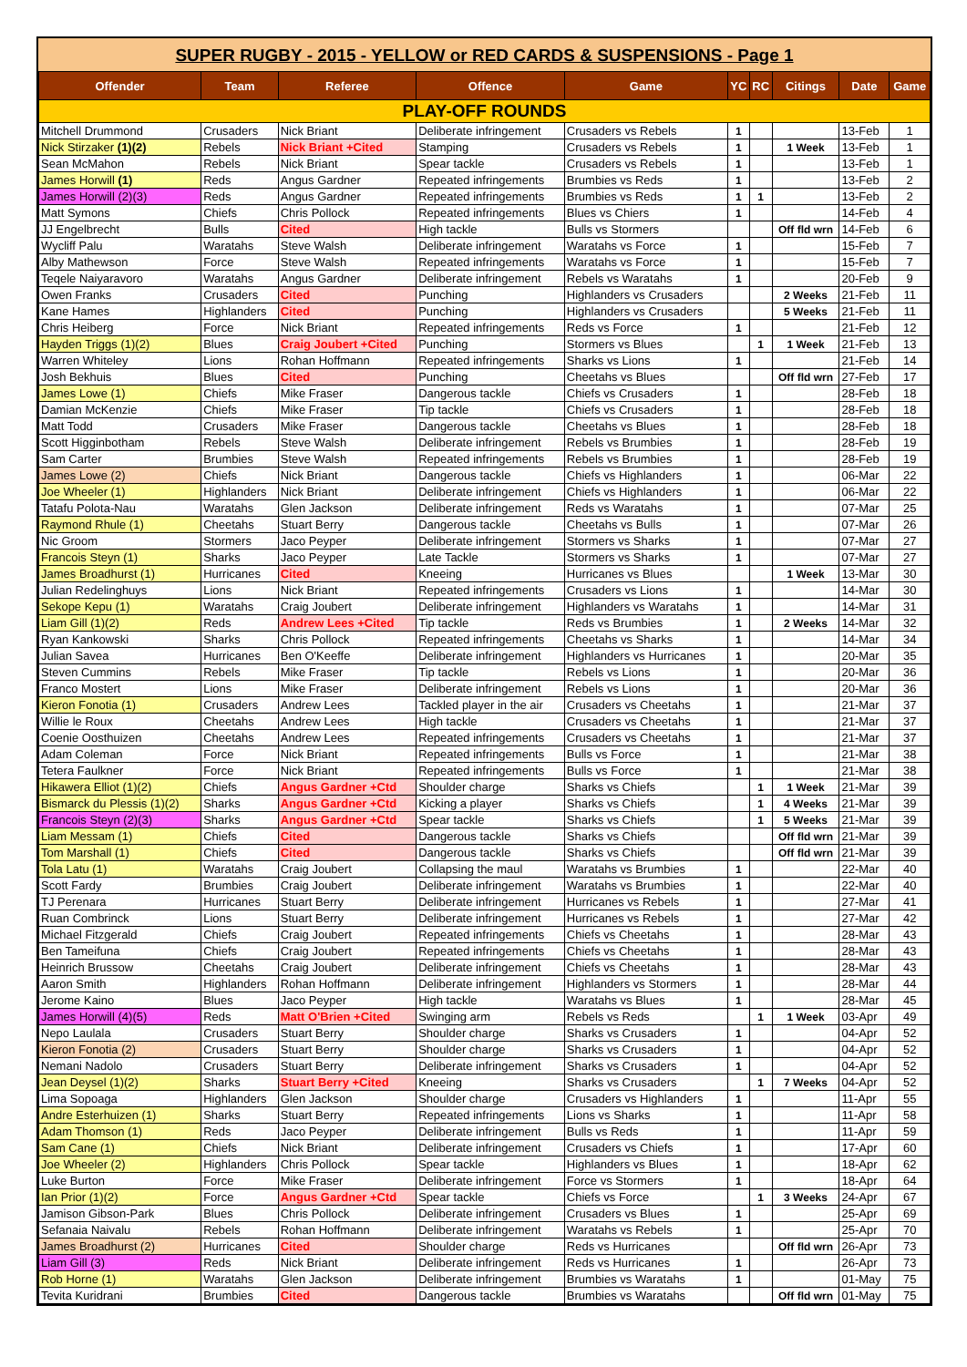SUPER RUGBY - 2015 - YELLOW or RED CARDS & SUSPENSIONS - Page 1
| Offender | Team | Referee | Offence | Game | YC | RC | Citings | Date | Game |
| --- | --- | --- | --- | --- | --- | --- | --- | --- | --- |
| PLAY-OFF ROUNDS | | | | | | | | | |
| Mitchell Drummond | Crusaders | Nick Briant | Deliberate infringement | Crusaders vs Rebels | 1 | | | 13-Feb | 1 |
| Nick Stirzaker (1)(2) | Rebels | Nick Briant +Cited | Stamping | Crusaders vs Rebels | 1 | | 1 Week | 13-Feb | 1 |
| Sean McMahon | Rebels | Nick Briant | Spear tackle | Crusaders vs Rebels | 1 | | | 13-Feb | 1 |
| James Horwill (1) | Reds | Angus Gardner | Repeated infringements | Brumbies vs Reds | 1 | | | 13-Feb | 2 |
| James Horwill (2)(3) | Reds | Angus Gardner | Repeated infringements | Brumbies vs Reds | 1 | 1 | | 13-Feb | 2 |
| Matt Symons | Chiefs | Chris Pollock | Repeated infringements | Blues vs Chiers | 1 | | | 14-Feb | 4 |
| JJ Engelbrecht | Bulls | Cited | High tackle | Bulls vs Stormers | | | Off fld wrn | 14-Feb | 6 |
| Wycliff Palu | Waratahs | Steve Walsh | Deliberate infringement | Waratahs vs Force | 1 | | | 15-Feb | 7 |
| Alby Mathewson | Force | Steve Walsh | Repeated infringements | Waratahs vs Force | 1 | | | 15-Feb | 7 |
| Teqele Naiyaravoro | Waratahs | Angus Gardner | Deliberate infringement | Rebels vs Waratahs | 1 | | | 20-Feb | 9 |
| Owen Franks | Crusaders | Cited | Punching | Highlanders vs Crusaders | | | 2 Weeks | 21-Feb | 11 |
| Kane Hames | Highlanders | Cited | Punching | Highlanders vs Crusaders | | | 5 Weeks | 21-Feb | 11 |
| Chris Heiberg | Force | Nick Briant | Repeated infringements | Reds vs Force | 1 | | | 21-Feb | 12 |
| Hayden Triggs (1)(2) | Blues | Craig Joubert +Cited | Punching | Stormers vs Blues | | 1 | 1 Week | 21-Feb | 13 |
| Warren Whiteley | Lions | Rohan Hoffmann | Repeated infringements | Sharks vs Lions | 1 | | | 21-Feb | 14 |
| Josh Bekhuis | Blues | Cited | Punching | Cheetahs vs Blues | | | Off fld wrn | 27-Feb | 17 |
| James Lowe (1) | Chiefs | Mike Fraser | Dangerous tackle | Chiefs vs Crusaders | 1 | | | 28-Feb | 18 |
| Damian McKenzie | Chiefs | Mike Fraser | Tip tackle | Chiefs vs Crusaders | 1 | | | 28-Feb | 18 |
| Matt Todd | Crusaders | Mike Fraser | Dangerous tackle | Cheetahs vs Blues | 1 | | | 28-Feb | 18 |
| Scott Higginbotham | Rebels | Steve Walsh | Deliberate infringement | Rebels vs Brumbies | 1 | | | 28-Feb | 19 |
| Sam Carter | Brumbies | Steve Walsh | Repeated infringements | Rebels vs Brumbies | 1 | | | 28-Feb | 19 |
| James Lowe (2) | Chiefs | Nick Briant | Dangerous tackle | Chiefs vs Highlanders | 1 | | | 06-Mar | 22 |
| Joe Wheeler (1) | Highlanders | Nick Briant | Deliberate infringement | Chiefs vs Highlanders | 1 | | | 06-Mar | 22 |
| Tatafu Polota-Nau | Waratahs | Glen Jackson | Deliberate infringement | Reds vs Waratahs | 1 | | | 07-Mar | 25 |
| Raymond Rhule (1) | Cheetahs | Stuart Berry | Dangerous tackle | Cheetahs vs Bulls | 1 | | | 07-Mar | 26 |
| Nic Groom | Stormers | Jaco Peyper | Deliberate infringement | Stormers vs Sharks | 1 | | | 07-Mar | 27 |
| Francois Steyn (1) | Sharks | Jaco Peyper | Late Tackle | Stormers vs Sharks | 1 | | | 07-Mar | 27 |
| James Broadhurst (1) | Hurricanes | Cited | Kneeing | Hurricanes vs Blues | | | 1 Week | 13-Mar | 30 |
| Julian Redelinghuys | Lions | Nick Briant | Repeated infringements | Crusaders vs Lions | 1 | | | 14-Mar | 30 |
| Sekope Kepu (1) | Waratahs | Craig Joubert | Deliberate infringement | Highlanders vs Waratahs | 1 | | | 14-Mar | 31 |
| Liam Gill (1)(2) | Reds | Andrew Lees +Cited | Tip tackle | Reds vs Brumbies | 1 | | 2 Weeks | 14-Mar | 32 |
| Ryan Kankowski | Sharks | Chris Pollock | Repeated infringements | Cheetahs vs Sharks | 1 | | | 14-Mar | 34 |
| Julian Savea | Hurricanes | Ben O'Keeffe | Deliberate infringement | Highlanders vs Hurricanes | 1 | | | 20-Mar | 35 |
| Steven Cummins | Rebels | Mike Fraser | Tip tackle | Rebels vs Lions | 1 | | | 20-Mar | 36 |
| Franco Mostert | Lions | Mike Fraser | Deliberate infringement | Rebels vs Lions | 1 | | | 20-Mar | 36 |
| Kieron Fonotia (1) | Crusaders | Andrew Lees | Tackled player in the air | Crusaders vs Cheetahs | 1 | | | 21-Mar | 37 |
| Willie le Roux | Cheetahs | Andrew Lees | High tackle | Crusaders vs Cheetahs | 1 | | | 21-Mar | 37 |
| Coenie Oosthuizen | Cheetahs | Andrew Lees | Repeated infringements | Crusaders vs Cheetahs | 1 | | | 21-Mar | 37 |
| Adam Coleman | Force | Nick Briant | Repeated infringements | Bulls vs Force | 1 | | | 21-Mar | 38 |
| Tetera Faulkner | Force | Nick Briant | Repeated infringements | Bulls vs Force | 1 | | | 21-Mar | 38 |
| Hikawera Elliot (1)(2) | Chiefs | Angus Gardner +Ctd | Shoulder charge | Sharks vs Chiefs | | 1 | 1 Week | 21-Mar | 39 |
| Bismarck du Plessis (1)(2) | Sharks | Angus Gardner +Ctd | Kicking a player | Sharks vs Chiefs | | 1 | 4 Weeks | 21-Mar | 39 |
| Francois Steyn (2)(3) | Sharks | Angus Gardner +Ctd | Spear tackle | Sharks vs Chiefs | | 1 | 5 Weeks | 21-Mar | 39 |
| Liam Messam (1) | Chiefs | Cited | Dangerous tackle | Sharks vs Chiefs | | | Off fld wrn | 21-Mar | 39 |
| Tom Marshall (1) | Chiefs | Cited | Dangerous tackle | Sharks vs Chiefs | | | Off fld wrn | 21-Mar | 39 |
| Tola Latu (1) | Waratahs | Craig Joubert | Collapsing the maul | Waratahs vs Brumbies | 1 | | | 22-Mar | 40 |
| Scott Fardy | Brumbies | Craig Joubert | Deliberate infringement | Waratahs vs Brumbies | 1 | | | 22-Mar | 40 |
| TJ Perenara | Hurricanes | Stuart Berry | Deliberate infringement | Hurricanes vs Rebels | 1 | | | 27-Mar | 41 |
| Ruan Combrinck | Lions | Stuart Berry | Deliberate infringement | Hurricanes vs Rebels | 1 | | | 27-Mar | 42 |
| Michael Fitzgerald | Chiefs | Craig Joubert | Repeated infringements | Chiefs vs Cheetahs | 1 | | | 28-Mar | 43 |
| Ben Tameifuna | Chiefs | Craig Joubert | Repeated infringements | Chiefs vs Cheetahs | 1 | | | 28-Mar | 43 |
| Heinrich Brussow | Cheetahs | Craig Joubert | Deliberate infringement | Chiefs vs Cheetahs | 1 | | | 28-Mar | 43 |
| Aaron Smith | Highlanders | Rohan Hoffmann | Deliberate infringement | Highlanders vs Stormers | 1 | | | 28-Mar | 44 |
| Jerome Kaino | Blues | Jaco Peyper | High tackle | Waratahs vs Blues | 1 | | | 28-Mar | 45 |
| James Horwill (4)(5) | Reds | Matt O'Brien +Cited | Swinging arm | Rebels vs Reds | | 1 | 1 Week | 03-Apr | 49 |
| Nepo Laulala | Crusaders | Stuart Berry | Shoulder charge | Sharks vs Crusaders | 1 | | | 04-Apr | 52 |
| Kieron Fonotia (2) | Crusaders | Stuart Berry | Shoulder charge | Sharks vs Crusaders | 1 | | | 04-Apr | 52 |
| Nemani Nadolo | Crusaders | Stuart Berry | Deliberate infringement | Sharks vs Crusaders | 1 | | | 04-Apr | 52 |
| Jean Deysel (1)(2) | Sharks | Stuart Berry +Cited | Kneeing | Sharks vs Crusaders | | 1 | 7 Weeks | 04-Apr | 52 |
| Lima Sopoaga | Highlanders | Glen Jackson | Shoulder charge | Crusaders vs Highlanders | 1 | | | 11-Apr | 55 |
| Andre Esterhuizen (1) | Sharks | Stuart Berry | Repeated infringements | Lions vs Sharks | 1 | | | 11-Apr | 58 |
| Adam Thomson (1) | Reds | Jaco Peyper | Deliberate infringement | Bulls vs Reds | 1 | | | 11-Apr | 59 |
| Sam Cane (1) | Chiefs | Nick Briant | Deliberate infringement | Crusaders vs Chiefs | 1 | | | 17-Apr | 60 |
| Joe Wheeler (2) | Highlanders | Chris Pollock | Spear tackle | Highlanders vs Blues | 1 | | | 18-Apr | 62 |
| Luke Burton | Force | Mike Fraser | Deliberate infringement | Force vs Stormers | 1 | | | 18-Apr | 64 |
| Ian Prior (1)(2) | Force | Angus Gardner +Ctd | Spear tackle | Chiefs vs Force | | 1 | 3 Weeks | 24-Apr | 67 |
| Jamison Gibson-Park | Blues | Chris Pollock | Deliberate infringement | Crusaders vs Blues | 1 | | | 25-Apr | 69 |
| Sefanaia Naivalu | Rebels | Rohan Hoffmann | Deliberate infringement | Waratahs vs Rebels | 1 | | | 25-Apr | 70 |
| James Broadhurst (2) | Hurricanes | Cited | Shoulder charge | Reds vs Hurricanes | | | Off fld wrn | 26-Apr | 73 |
| Liam Gill (3) | Reds | Nick Briant | Deliberate infringement | Reds vs Hurricanes | 1 | | | 26-Apr | 73 |
| Rob Horne (1) | Waratahs | Glen Jackson | Deliberate infringement | Brumbies vs Waratahs | 1 | | | 01-May | 75 |
| Tevita Kuridrani | Brumbies | Cited | Dangerous tackle | Brumbies vs Waratahs | | | Off fld wrn | 01-May | 75 |